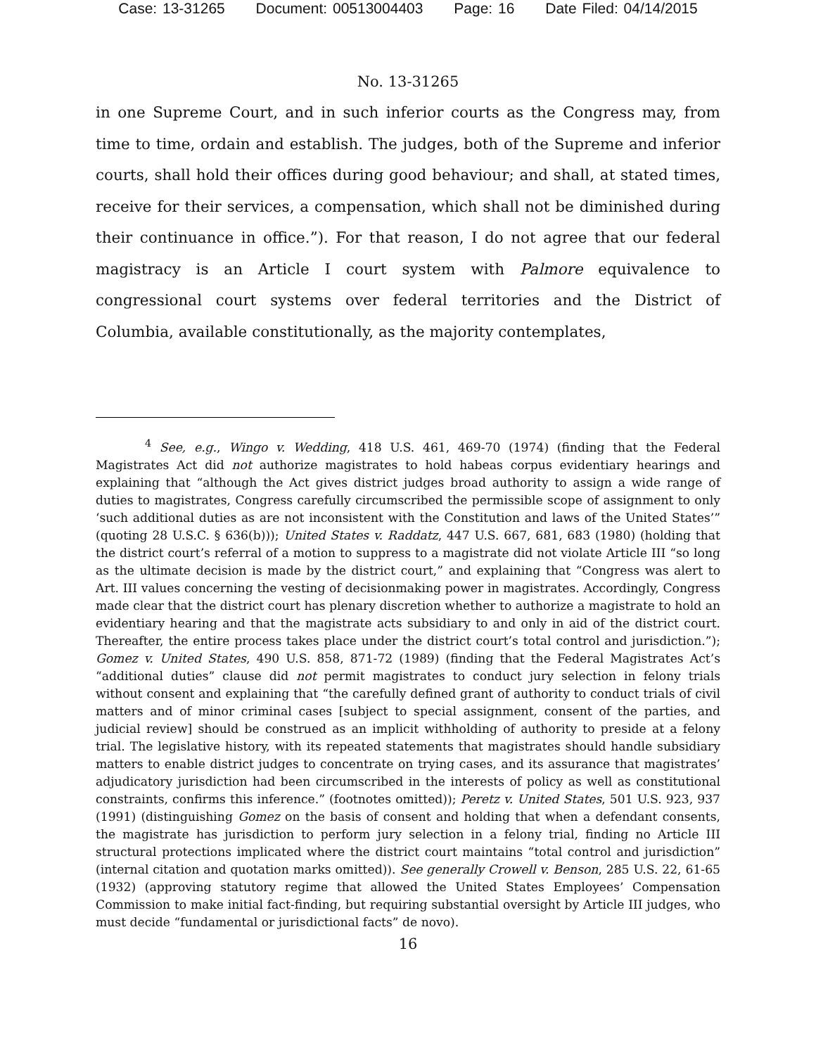Case: 13-31265 Document: 00513004403 Page: 16 Date Filed: 04/14/2015
No. 13-31265
in one Supreme Court, and in such inferior courts as the Congress may, from time to time, ordain and establish. The judges, both of the Supreme and inferior courts, shall hold their offices during good behaviour; and shall, at stated times, receive for their services, a compensation, which shall not be diminished during their continuance in office.”). For that reason, I do not agree that our federal magistracy is an Article I court system with Palmore equivalence to congressional court systems over federal territories and the District of Columbia, available constitutionally, as the majority contemplates,
<sup>4</sup> See, e.g., Wingo v. Wedding, 418 U.S. 461, 469-70 (1974) (finding that the Federal Magistrates Act did not authorize magistrates to hold habeas corpus evidentiary hearings and explaining that “although the Act gives district judges broad authority to assign a wide range of duties to magistrates, Congress carefully circumscribed the permissible scope of assignment to only ‘such additional duties as are not inconsistent with the Constitution and laws of the United States’” (quoting 28 U.S.C. § 636(b))); United States v. Raddatz, 447 U.S. 667, 681, 683 (1980) (holding that the district court’s referral of a motion to suppress to a magistrate did not violate Article III “so long as the ultimate decision is made by the district court,” and explaining that “Congress was alert to Art. III values concerning the vesting of decisionmaking power in magistrates. Accordingly, Congress made clear that the district court has plenary discretion whether to authorize a magistrate to hold an evidentiary hearing and that the magistrate acts subsidiary to and only in aid of the district court. Thereafter, the entire process takes place under the district court’s total control and jurisdiction.”); Gomez v. United States, 490 U.S. 858, 871-72 (1989) (finding that the Federal Magistrates Act’s “additional duties” clause did not permit magistrates to conduct jury selection in felony trials without consent and explaining that “the carefully defined grant of authority to conduct trials of civil matters and of minor criminal cases [subject to special assignment, consent of the parties, and judicial review] should be construed as an implicit withholding of authority to preside at a felony trial. The legislative history, with its repeated statements that magistrates should handle subsidiary matters to enable district judges to concentrate on trying cases, and its assurance that magistrates’ adjudicatory jurisdiction had been circumscribed in the interests of policy as well as constitutional constraints, confirms this inference.” (footnotes omitted)); Peretz v. United States, 501 U.S. 923, 937 (1991) (distinguishing Gomez on the basis of consent and holding that when a defendant consents, the magistrate has jurisdiction to perform jury selection in a felony trial, finding no Article III structural protections implicated where the district court maintains “total control and jurisdiction” (internal citation and quotation marks omitted)). See generally Crowell v. Benson, 285 U.S. 22, 61-65 (1932) (approving statutory regime that allowed the United States Employees’ Compensation Commission to make initial fact-finding, but requiring substantial oversight by Article III judges, who must decide “fundamental or jurisdictional facts” de novo).
16